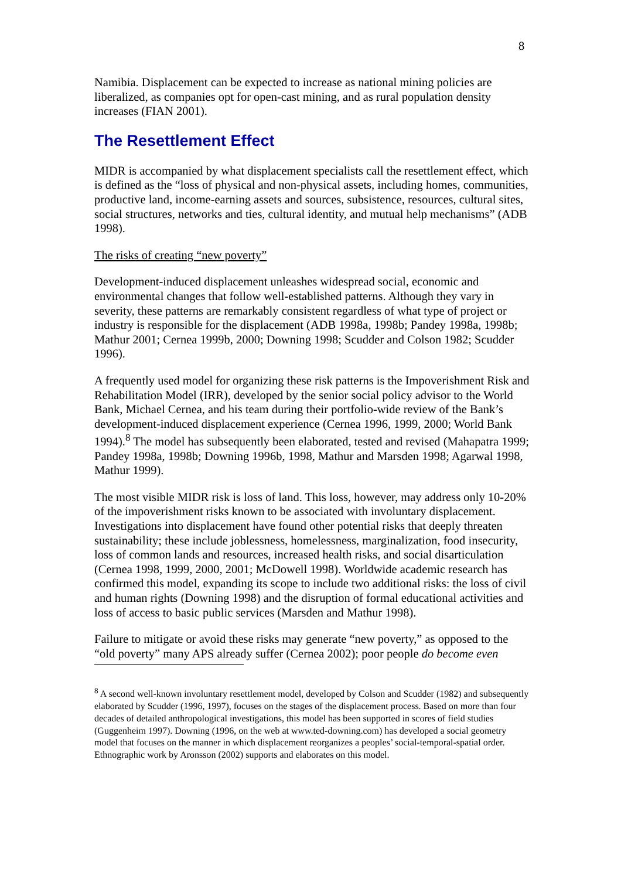8
Namibia. Displacement can be expected to increase as national mining policies are liberalized, as companies opt for open-cast mining, and as rural population density increases (FIAN 2001).
The Resettlement Effect
MIDR is accompanied by what displacement specialists call the resettlement effect, which is defined as the “loss of physical and non-physical assets, including homes, communities, productive land, income-earning assets and sources, subsistence, resources, cultural sites, social structures, networks and ties, cultural identity, and mutual help mechanisms” (ADB 1998).
The risks of creating “new poverty”
Development-induced displacement unleashes widespread social, economic and environmental changes that follow well-established patterns. Although they vary in severity, these patterns are remarkably consistent regardless of what type of project or industry is responsible for the displacement (ADB 1998a, 1998b; Pandey 1998a, 1998b; Mathur 2001; Cernea 1999b, 2000; Downing 1998; Scudder and Colson 1982; Scudder 1996).
A frequently used model for organizing these risk patterns is the Impoverishment Risk and Rehabilitation Model (IRR), developed by the senior social policy advisor to the World Bank, Michael Cernea, and his team during their portfolio-wide review of the Bank’s development-induced displacement experience (Cernea 1996, 1999, 2000; World Bank 1994).<sup>8</sup> The model has subsequently been elaborated, tested and revised (Mahapatra 1999; Pandey 1998a, 1998b; Downing 1996b, 1998, Mathur and Marsden 1998; Agarwal 1998, Mathur 1999).
The most visible MIDR risk is loss of land. This loss, however, may address only 10-20% of the impoverishment risks known to be associated with involuntary displacement. Investigations into displacement have found other potential risks that deeply threaten sustainability; these include joblessness, homelessness, marginalization, food insecurity, loss of common lands and resources, increased health risks, and social disarticulation (Cernea 1998, 1999, 2000, 2001; McDowell 1998). Worldwide academic research has confirmed this model, expanding its scope to include two additional risks: the loss of civil and human rights (Downing 1998) and the disruption of formal educational activities and loss of access to basic public services (Marsden and Mathur 1998).
Failure to mitigate or avoid these risks may generate “new poverty,” as opposed to the “old poverty” many APS already suffer (Cernea 2002); poor people do become even
<sup>8</sup> A second well-known involuntary resettlement model, developed by Colson and Scudder (1982) and subsequently elaborated by Scudder (1996, 1997), focuses on the stages of the displacement process. Based on more than four decades of detailed anthropological investigations, this model has been supported in scores of field studies (Guggenheim 1997). Downing (1996, on the web at www.ted-downing.com) has developed a social geometry model that focuses on the manner in which displacement reorganizes a peoples’ social-temporal-spatial order. Ethnographic work by Aronsson (2002) supports and elaborates on this model.